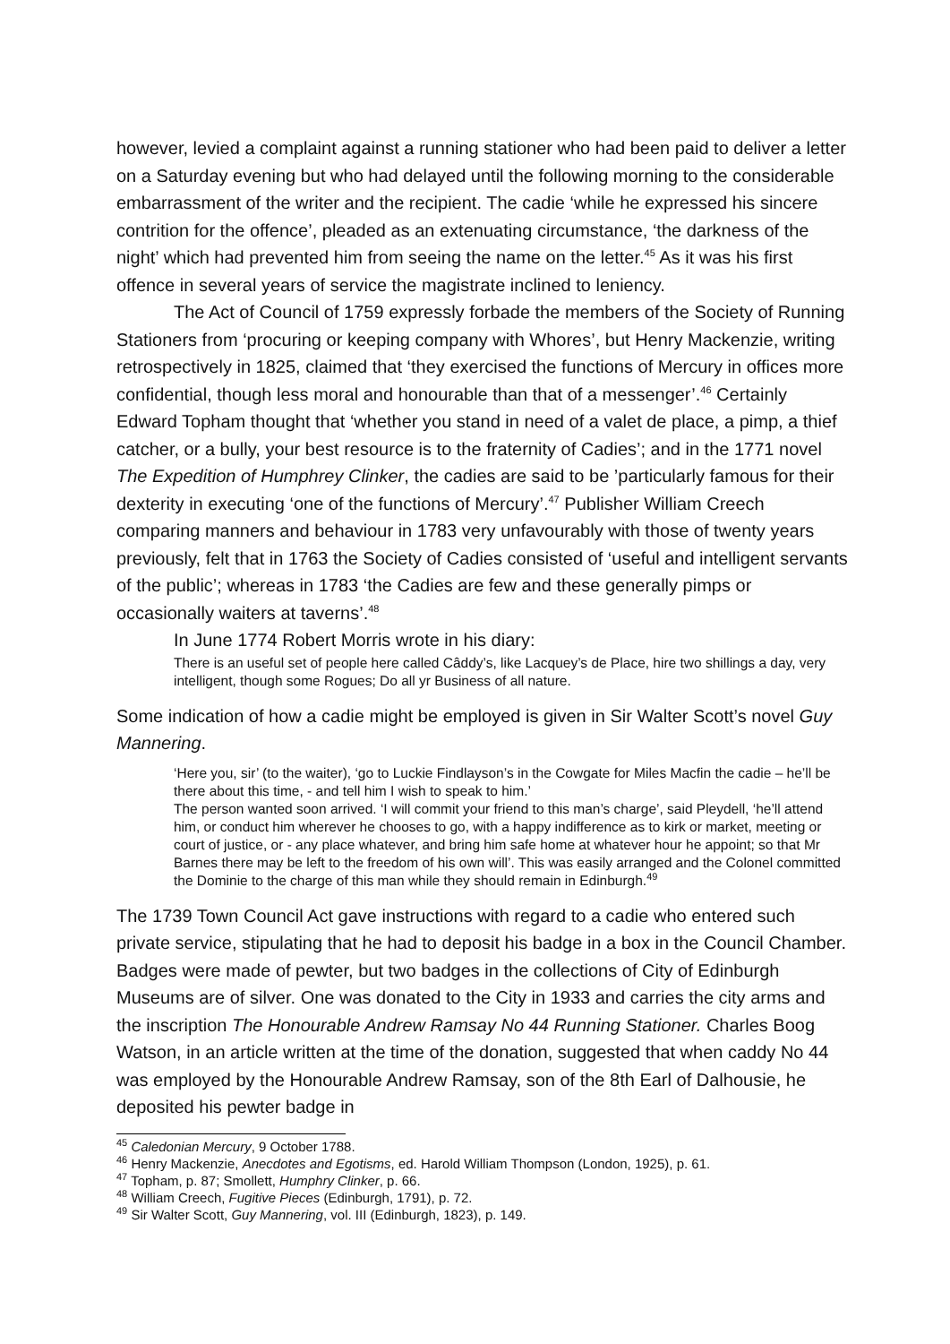however, levied a complaint against a running stationer who had been paid to deliver a letter on a Saturday evening but who had delayed until the following morning to the considerable embarrassment of the writer and the recipient. The cadie ‘while he expressed his sincere contrition for the offence’, pleaded as an extenuating circumstance, ‘the darkness of the night’ which had prevented him from seeing the name on the letter.<sup>45</sup> As it was his first offence in several years of service the magistrate inclined to leniency.
The Act of Council of 1759 expressly forbade the members of the Society of Running Stationers from ‘procuring or keeping company with Whores’, but Henry Mackenzie, writing retrospectively in 1825, claimed that ‘they exercised the functions of Mercury in offices more confidential, though less moral and honourable than that of a messenger’.<sup>46</sup> Certainly Edward Topham thought that ‘whether you stand in need of a valet de place, a pimp, a thief catcher, or a bully, your best resource is to the fraternity of Cadies’; and in the 1771 novel The Expedition of Humphrey Clinker, the cadies are said to be ’particularly famous for their dexterity in executing ‘one of the functions of Mercury’.<sup>47</sup> Publisher William Creech comparing manners and behaviour in 1783 very unfavourably with those of twenty years previously, felt that in 1763 the Society of Cadies consisted of ‘useful and intelligent servants of the public’; whereas in 1783 ‘the Cadies are few and these generally pimps or occasionally waiters at taverns’.<sup>48</sup>
In June 1774 Robert Morris wrote in his diary:
There is an useful set of people here called Câddy’s, like Lacquey’s de Place, hire two shillings a day, very intelligent, though some Rogues; Do all yr Business of all nature.
Some indication of how a cadie might be employed is given in Sir Walter Scott’s novel Guy Mannering.
‘Here you, sir’ (to the waiter), ‘go to Luckie Findlayson’s in the Cowgate for Miles Macfin the cadie – he’ll be there about this time, - and tell him I wish to speak to him.’
The person wanted soon arrived. ‘I will commit your friend to this man’s charge’, said Pleydell, ‘he’ll attend him, or conduct him wherever he chooses to go, with a happy indifference as to kirk or market, meeting or court of justice, or - any place whatever, and bring him safe home at whatever hour he appoint; so that Mr Barnes there may be left to the freedom of his own will’. This was easily arranged and the Colonel committed the Dominie to the charge of this man while they should remain in Edinburgh.<sup>49</sup>
The 1739 Town Council Act gave instructions with regard to a cadie who entered such private service, stipulating that he had to deposit his badge in a box in the Council Chamber. Badges were made of pewter, but two badges in the collections of City of Edinburgh Museums are of silver. One was donated to the City in 1933 and carries the city arms and the inscription The Honourable Andrew Ramsay No 44 Running Stationer. Charles Boog Watson, in an article written at the time of the donation, suggested that when caddy No 44 was employed by the Honourable Andrew Ramsay, son of the 8th Earl of Dalhousie, he deposited his pewter badge in
<sup>45</sup> Caledonian Mercury, 9 October 1788.
<sup>46</sup> Henry Mackenzie, Anecdotes and Egotisms, ed. Harold William Thompson (London, 1925), p. 61.
<sup>47</sup> Topham, p. 87; Smollett, Humphry Clinker, p. 66.
<sup>48</sup> William Creech, Fugitive Pieces (Edinburgh, 1791), p. 72.
<sup>49</sup> Sir Walter Scott, Guy Mannering, vol. III (Edinburgh, 1823), p. 149.